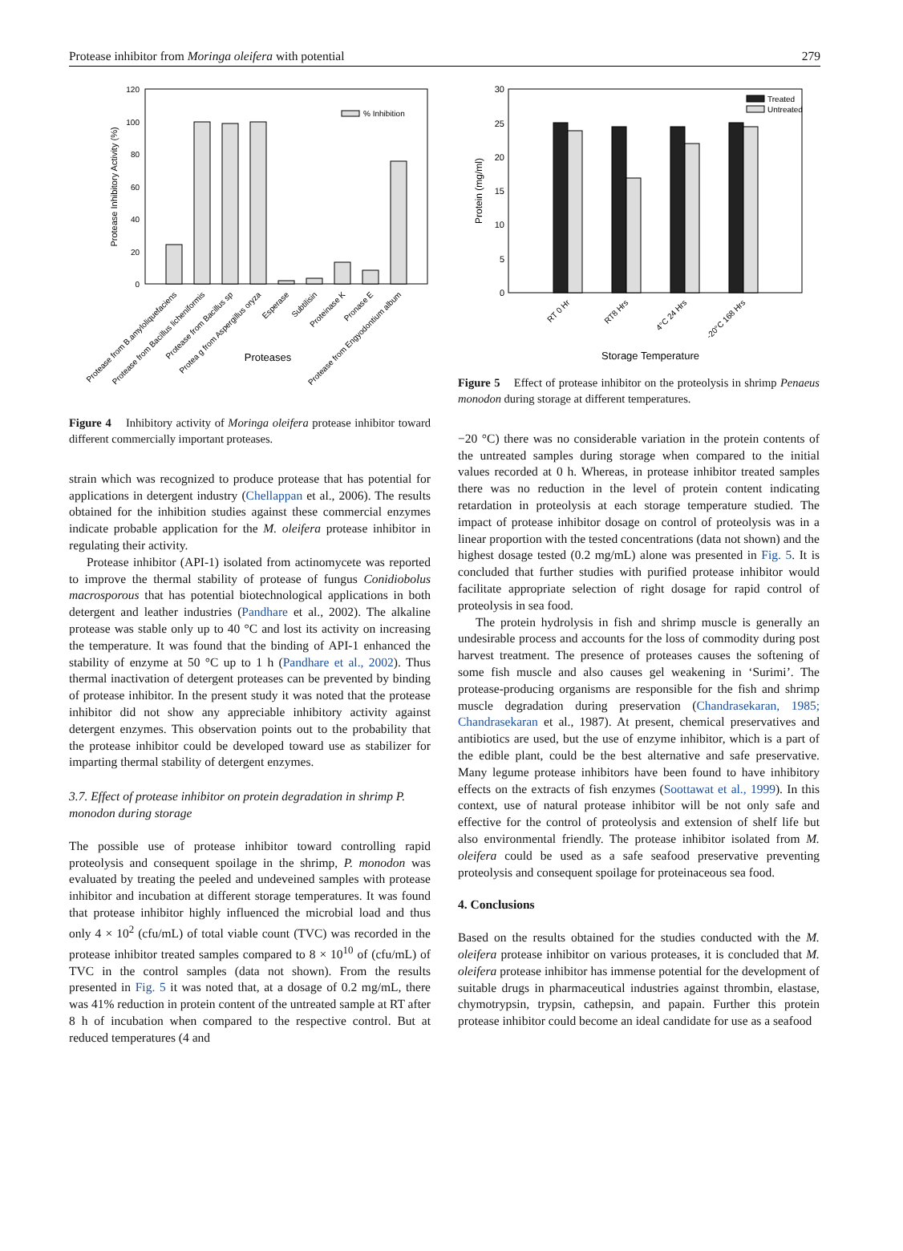Protease inhibitor from Moringa oleifera with potential 279
120
100
80
60
40
20
0
Protease Inhibitory Activity (%)
% Inhibition
Proteases
Protease from B.amyloliquefaciens
Protease from Bacillus licheniformis
Protease from Bacillus sp
Protea g from Aspergillus oryza
Esperase
Subtilisin
Proteinase K
Pronase E
Protease from Engyodontium album
Figure 4 Inhibitory activity of Moringa oleifera protease inhibitor toward different commercially important proteases.
strain which was recognized to produce protease that has potential for applications in detergent industry (Chellappan et al., 2006). The results obtained for the inhibition studies against these commercial enzymes indicate probable application for the M. oleifera protease inhibitor in regulating their activity.
Protease inhibitor (API-1) isolated from actinomycete was reported to improve the thermal stability of protease of fungus Conidiobolus macrosporous that has potential biotechnological applications in both detergent and leather industries (Pandhare et al., 2002). The alkaline protease was stable only up to 40 °C and lost its activity on increasing the temperature. It was found that the binding of API-1 enhanced the stability of enzyme at 50 °C up to 1 h (Pandhare et al., 2002). Thus thermal inactivation of detergent proteases can be prevented by binding of protease inhibitor. In the present study it was noted that the protease inhibitor did not show any appreciable inhibitory activity against detergent enzymes. This observation points out to the probability that the protease inhibitor could be developed toward use as stabilizer for imparting thermal stability of detergent enzymes.
3.7. Effect of protease inhibitor on protein degradation in shrimp P. monodon during storage
The possible use of protease inhibitor toward controlling rapid proteolysis and consequent spoilage in the shrimp, P. monodon was evaluated by treating the peeled and undeveined samples with protease inhibitor and incubation at different storage temperatures. It was found that protease inhibitor highly influenced the microbial load and thus only 4 × 10<sup>2</sup> (cfu/mL) of total viable count (TVC) was recorded in the protease inhibitor treated samples compared to 8 × 10<sup>10</sup> of (cfu/mL) of TVC in the control samples (data not shown). From the results presented in Fig. 5 it was noted that, at a dosage of 0.2 mg/mL, there was 41% reduction in protein content of the untreated sample at RT after 8 h of incubation when compared to the respective control. But at reduced temperatures (4 and
30
25
20
15
10
5
0
Protein (mg/ml)
Treated
Untreated
RT 0 Hr
RT8 Hrs
4°C 24 Hrs
-20°C 168 Hrs
Storage Temperature
Figure 5 Effect of protease inhibitor on the proteolysis in shrimp Penaeus monodon during storage at different temperatures.
−20 °C) there was no considerable variation in the protein contents of the untreated samples during storage when compared to the initial values recorded at 0 h. Whereas, in protease inhibitor treated samples there was no reduction in the level of protein content indicating retardation in proteolysis at each storage temperature studied. The impact of protease inhibitor dosage on control of proteolysis was in a linear proportion with the tested concentrations (data not shown) and the highest dosage tested (0.2 mg/mL) alone was presented in Fig. 5. It is concluded that further studies with purified protease inhibitor would facilitate appropriate selection of right dosage for rapid control of proteolysis in sea food.
The protein hydrolysis in fish and shrimp muscle is generally an undesirable process and accounts for the loss of commodity during post harvest treatment. The presence of proteases causes the softening of some fish muscle and also causes gel weakening in ‘Surimi’. The protease-producing organisms are responsible for the fish and shrimp muscle degradation during preservation (Chandrasekaran, 1985; Chandrasekaran et al., 1987). At present, chemical preservatives and antibiotics are used, but the use of enzyme inhibitor, which is a part of the edible plant, could be the best alternative and safe preservative. Many legume protease inhibitors have been found to have inhibitory effects on the extracts of fish enzymes (Soottawat et al., 1999). In this context, use of natural protease inhibitor will be not only safe and effective for the control of proteolysis and extension of shelf life but also environmental friendly. The protease inhibitor isolated from M. oleifera could be used as a safe seafood preservative preventing proteolysis and consequent spoilage for proteinaceous sea food.
4. Conclusions
Based on the results obtained for the studies conducted with the M. oleifera protease inhibitor on various proteases, it is concluded that M. oleifera protease inhibitor has immense potential for the development of suitable drugs in pharmaceutical industries against thrombin, elastase, chymotrypsin, trypsin, cathepsin, and papain. Further this protein protease inhibitor could become an ideal candidate for use as a seafood